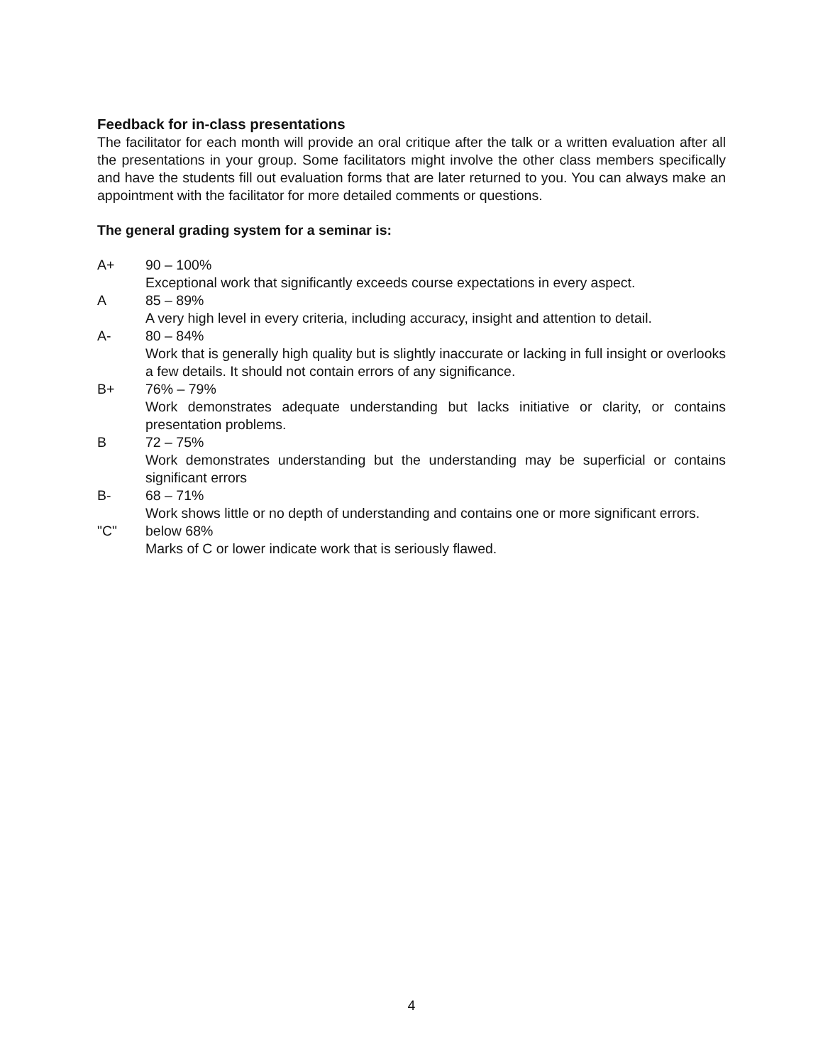Feedback for in-class presentations
The facilitator for each month will provide an oral critique after the talk or a written evaluation after all the presentations in your group. Some facilitators might involve the other class members specifically and have the students fill out evaluation forms that are later returned to you. You can always make an appointment with the facilitator for more detailed comments or questions.
The general grading system for a seminar is:
A+ 90 – 100%
Exceptional work that significantly exceeds course expectations in every aspect.
A 85 – 89%
A very high level in every criteria, including accuracy, insight and attention to detail.
A- 80 – 84%
Work that is generally high quality but is slightly inaccurate or lacking in full insight or overlooks a few details. It should not contain errors of any significance.
B+ 76% – 79%
Work demonstrates adequate understanding but lacks initiative or clarity, or contains presentation problems.
B 72 – 75%
Work demonstrates understanding but the understanding may be superficial or contains significant errors
B- 68 – 71%
Work shows little or no depth of understanding and contains one or more significant errors.
"C" below 68%
Marks of C or lower indicate work that is seriously flawed.
4